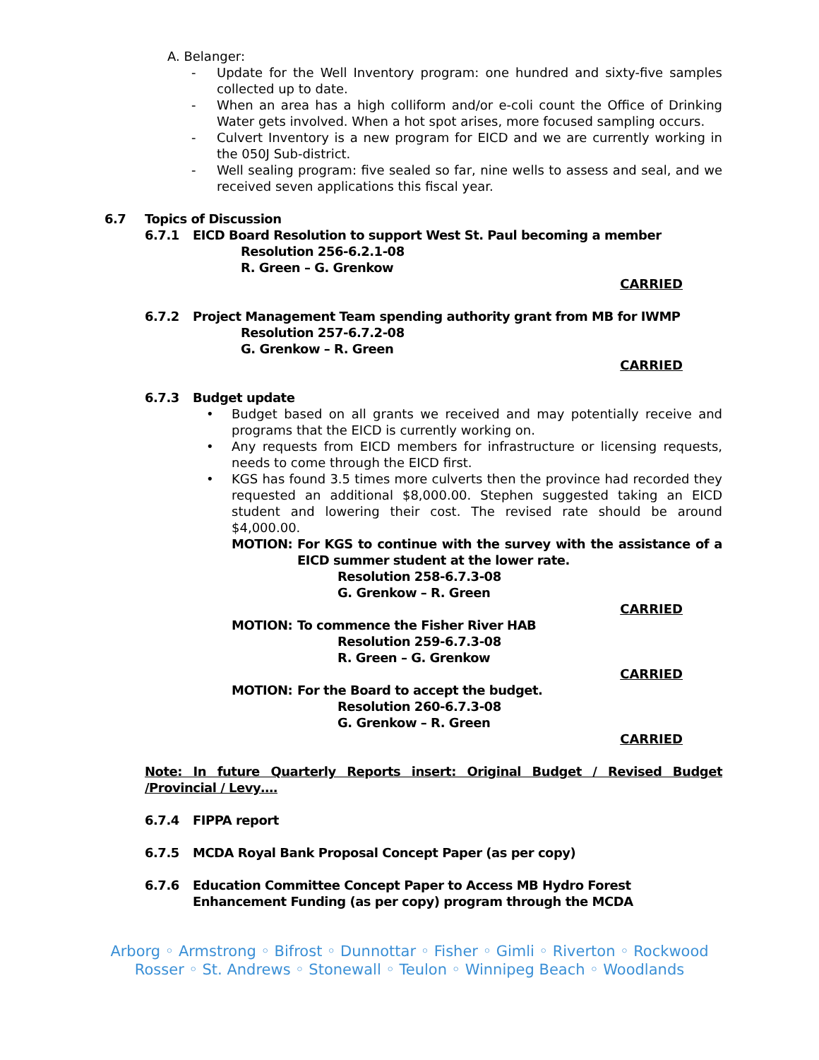A. Belanger:
- Update for the Well Inventory program: one hundred and sixty-five samples collected up to date.
- When an area has a high colliform and/or e-coli count the Office of Drinking Water gets involved. When a hot spot arises, more focused sampling occurs.
- Culvert Inventory is a new program for EICD and we are currently working in the 050J Sub-district.
- Well sealing program: five sealed so far, nine wells to assess and seal, and we received seven applications this fiscal year.
6.7 Topics of Discussion
6.7.1 EICD Board Resolution to support West St. Paul becoming a member
Resolution 256-6.2.1-08
R. Green – G. Grenkow
CARRIED
6.7.2 Project Management Team spending authority grant from MB for IWMP
Resolution 257-6.7.2-08
G. Grenkow – R. Green
CARRIED
6.7.3 Budget update
• Budget based on all grants we received and may potentially receive and programs that the EICD is currently working on.
• Any requests from EICD members for infrastructure or licensing requests, needs to come through the EICD first.
• KGS has found 3.5 times more culverts then the province had recorded they requested an additional $8,000.00. Stephen suggested taking an EICD student and lowering their cost. The revised rate should be around $4,000.00.
MOTION: For KGS to continue with the survey with the assistance of a EICD summer student at the lower rate.
Resolution 258-6.7.3-08
G. Grenkow – R. Green
CARRIED
MOTION: To commence the Fisher River HAB
Resolution 259-6.7.3-08
R. Green – G. Grenkow
CARRIED
MOTION: For the Board to accept the budget.
Resolution 260-6.7.3-08
G. Grenkow – R. Green
CARRIED
Note: In future Quarterly Reports insert: Original Budget / Revised Budget /Provincial / Levy….
6.7.4 FIPPA report
6.7.5 MCDA Royal Bank Proposal Concept Paper (as per copy)
6.7.6 Education Committee Concept Paper to Access MB Hydro Forest Enhancement Funding (as per copy) program through the MCDA
Arborg ◦ Armstrong ◦ Bifrost ◦ Dunnottar ◦ Fisher ◦ Gimli ◦ Riverton ◦ Rockwood
Rosser ◦ St. Andrews ◦ Stonewall ◦ Teulon ◦ Winnipeg Beach ◦ Woodlands